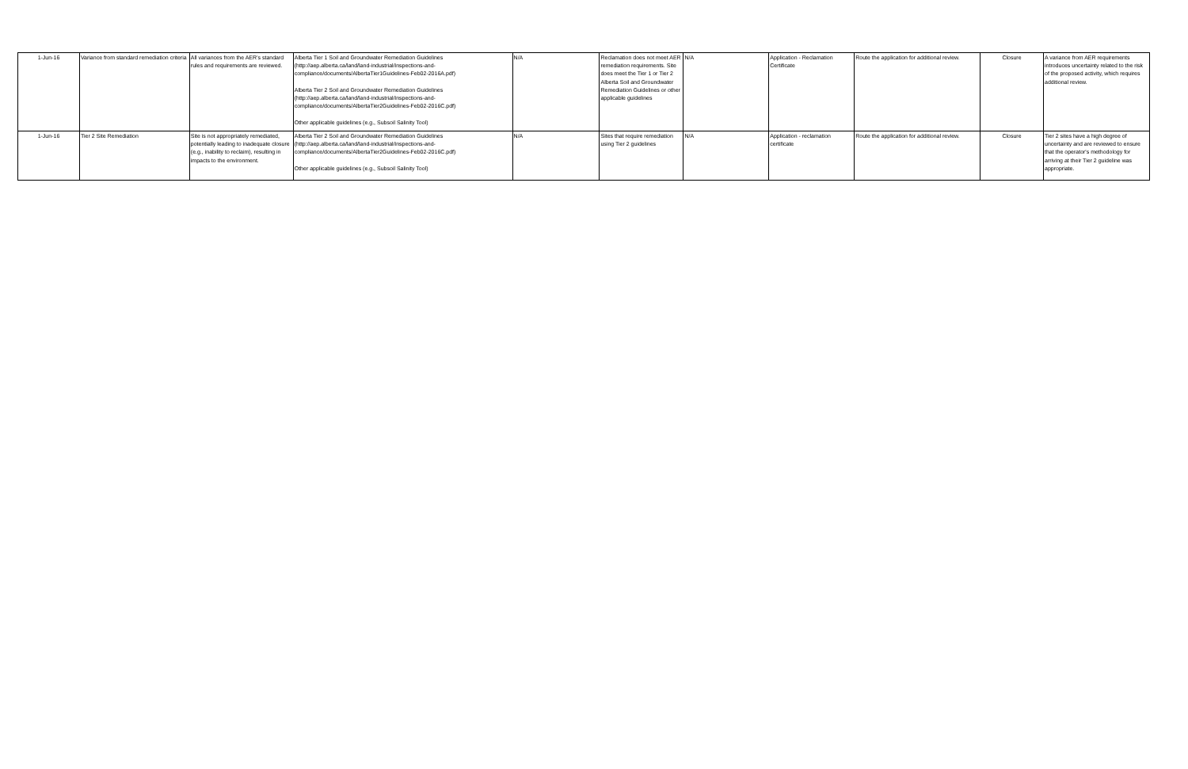| 1-Jun-16 | Variance from standard remediation criteria | All variances from the AER’s standard rules and requirements are reviewed. | Alberta Tier 1 Soil and Groundwater Remediation Guidelines (http://aep.alberta.ca/land/land-industrial/inspections-and-compliance/documents/AlbertaTier1Guidelines-Feb02-2016A.pdf) Alberta Tier 2 Soil and Groundwater Remediation Guidelines (http://aep.alberta.ca/land/land-industrial/inspections-and-compliance/documents/AlbertaTier2Guidelines-Feb02-2016C.pdf) Other applicable guidelines (e.g., Subsoil Salinity Tool) | N/A | Reclamation does not meet AER remediation requirements. Site does meet the Tier 1 or Tier 2 Alberta Soil and Groundwater Remediation Guidelines or other applicable guidelines | N/A | Application - Reclamation Certificate | Route the application for additional review. | Closure | A variance from AER requirements introduces uncertainty related to the risk of the proposed activity, which requires additional review. |
| 1-Jun-16 | Tier 2 Site Remediation | Site is not appropriately remediated, potentially leading to inadequate closure (e.g., inability to reclaim), resulting in impacts to the environment. | Alberta Tier 2 Soil and Groundwater Remediation Guidelines (http://aep.alberta.ca/land/land-industrial/inspections-and-compliance/documents/AlbertaTier2Guidelines-Feb02-2016C.pdf) Other applicable guidelines (e.g., Subsoil Salinity Tool) | N/A | Sites that require remediation using Tier 2 guidelines | N/A | Application - reclamation certificate | Route the application for additional review. | Closure | Tier 2 sites have a high degree of uncertainty and are reviewed to ensure that the operator's methodology for arriving at their Tier 2 guideline was appropriate. |